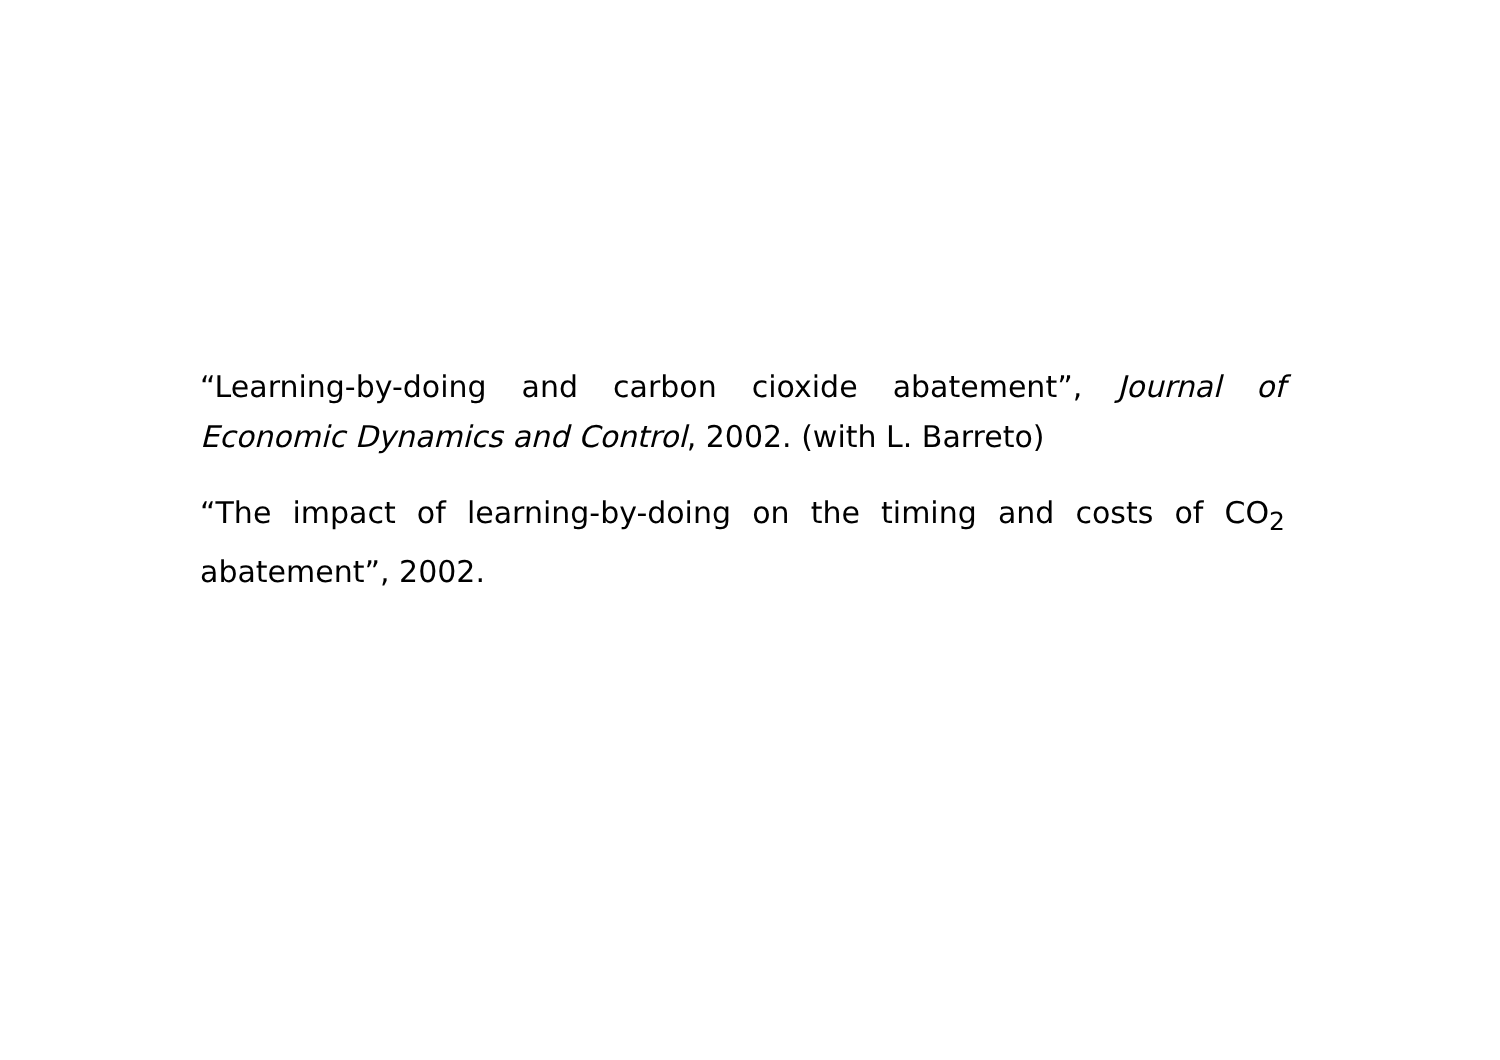“Learning-by-doing and carbon cioxide abatement”, Journal of Economic Dynamics and Control, 2002. (with L. Barreto)
“The impact of learning-by-doing on the timing and costs of CO<sub>2</sub> abatement”, 2002.